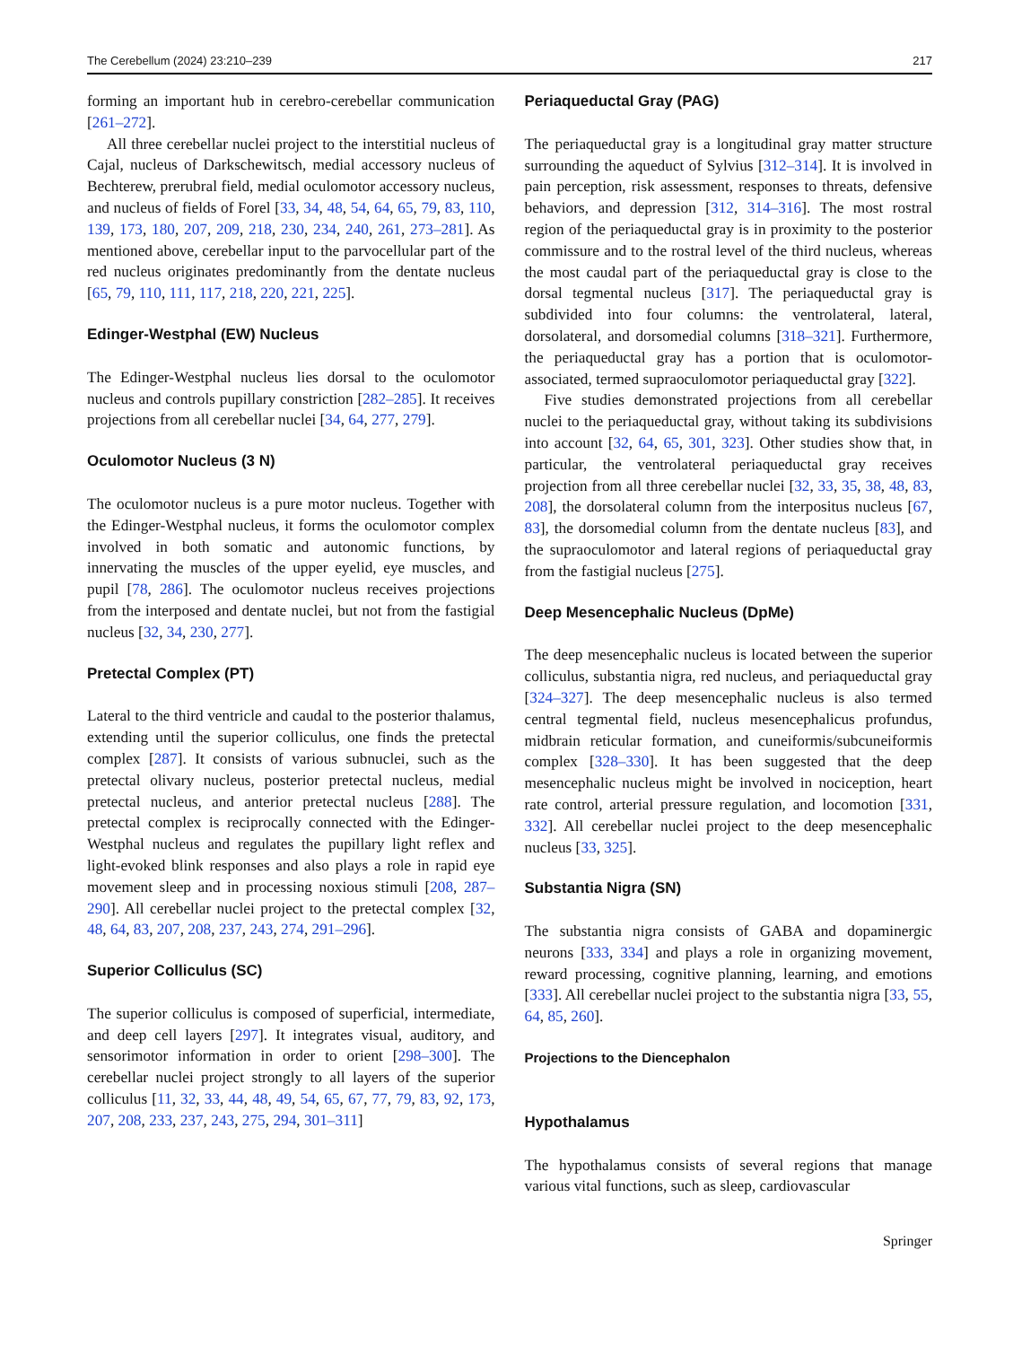The Cerebellum (2024) 23:210–239 217
forming an important hub in cerebro-cerebellar communication [261–272].
All three cerebellar nuclei project to the interstitial nucleus of Cajal, nucleus of Darkschewitsch, medial accessory nucleus of Bechterew, prerubral field, medial oculomotor accessory nucleus, and nucleus of fields of Forel [33, 34, 48, 54, 64, 65, 79, 83, 110, 139, 173, 180, 207, 209, 218, 230, 234, 240, 261, 273–281]. As mentioned above, cerebellar input to the parvocellular part of the red nucleus originates predominantly from the dentate nucleus [65, 79, 110, 111, 117, 218, 220, 221, 225].
Edinger-Westphal (EW) Nucleus
The Edinger-Westphal nucleus lies dorsal to the oculomotor nucleus and controls pupillary constriction [282–285]. It receives projections from all cerebellar nuclei [34, 64, 277, 279].
Oculomotor Nucleus (3 N)
The oculomotor nucleus is a pure motor nucleus. Together with the Edinger-Westphal nucleus, it forms the oculomotor complex involved in both somatic and autonomic functions, by innervating the muscles of the upper eyelid, eye muscles, and pupil [78, 286]. The oculomotor nucleus receives projections from the interposed and dentate nuclei, but not from the fastigial nucleus [32, 34, 230, 277].
Pretectal Complex (PT)
Lateral to the third ventricle and caudal to the posterior thalamus, extending until the superior colliculus, one finds the pretectal complex [287]. It consists of various subnuclei, such as the pretectal olivary nucleus, posterior pretectal nucleus, medial pretectal nucleus, and anterior pretectal nucleus [288]. The pretectal complex is reciprocally connected with the Edinger-Westphal nucleus and regulates the pupillary light reflex and light-evoked blink responses and also plays a role in rapid eye movement sleep and in processing noxious stimuli [208, 287–290]. All cerebellar nuclei project to the pretectal complex [32, 48, 64, 83, 207, 208, 237, 243, 274, 291–296].
Superior Colliculus (SC)
The superior colliculus is composed of superficial, intermediate, and deep cell layers [297]. It integrates visual, auditory, and sensorimotor information in order to orient [298–300]. The cerebellar nuclei project strongly to all layers of the superior colliculus [11, 32, 33, 44, 48, 49, 54, 65, 67, 77, 79, 83, 92, 173, 207, 208, 233, 237, 243, 275, 294, 301–311]
Periaqueductal Gray (PAG)
The periaqueductal gray is a longitudinal gray matter structure surrounding the aqueduct of Sylvius [312–314]. It is involved in pain perception, risk assessment, responses to threats, defensive behaviors, and depression [312, 314–316]. The most rostral region of the periaqueductal gray is in proximity to the posterior commissure and to the rostral level of the third nucleus, whereas the most caudal part of the periaqueductal gray is close to the dorsal tegmental nucleus [317]. The periaqueductal gray is subdivided into four columns: the ventrolateral, lateral, dorsolateral, and dorsomedial columns [318–321]. Furthermore, the periaqueductal gray has a portion that is oculomotor-associated, termed supraoculomotor periaqueductal gray [322].
Five studies demonstrated projections from all cerebellar nuclei to the periaqueductal gray, without taking its subdivisions into account [32, 64, 65, 301, 323]. Other studies show that, in particular, the ventrolateral periaqueductal gray receives projection from all three cerebellar nuclei [32, 33, 35, 38, 48, 83, 208], the dorsolateral column from the interpositus nucleus [67, 83], the dorsomedial column from the dentate nucleus [83], and the supraoculomotor and lateral regions of periaqueductal gray from the fastigial nucleus [275].
Deep Mesencephalic Nucleus (DpMe)
The deep mesencephalic nucleus is located between the superior colliculus, substantia nigra, red nucleus, and periaqueductal gray [324–327]. The deep mesencephalic nucleus is also termed central tegmental field, nucleus mesencephalicus profundus, midbrain reticular formation, and cuneiformis/subcuneiformis complex [328–330]. It has been suggested that the deep mesencephalic nucleus might be involved in nociception, heart rate control, arterial pressure regulation, and locomotion [331, 332]. All cerebellar nuclei project to the deep mesencephalic nucleus [33, 325].
Substantia Nigra (SN)
The substantia nigra consists of GABA and dopaminergic neurons [333, 334] and plays a role in organizing movement, reward processing, cognitive planning, learning, and emotions [333]. All cerebellar nuclei project to the substantia nigra [33, 55, 64, 85, 260].
Projections to the Diencephalon
Hypothalamus
The hypothalamus consists of several regions that manage various vital functions, such as sleep, cardiovascular
Springer